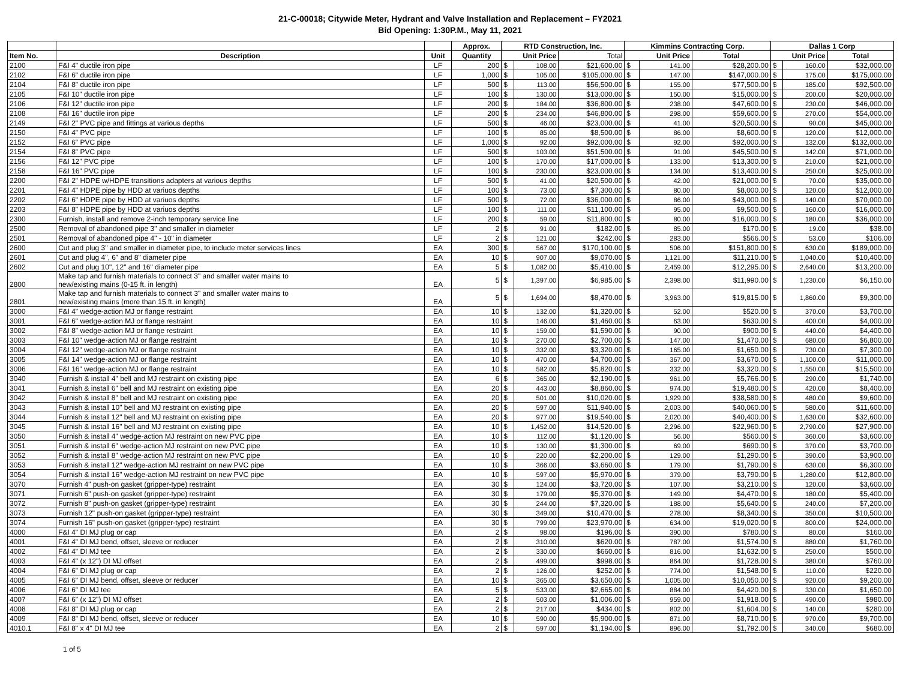21-C-00018; Citywide Meter, Hydrant and Valve Installation and Replacement – FY2021
Bid Opening: 1:30P.M., May 11, 2021
| | | | Approx. | RTD Construction, Inc. | | | Kimmins Contracting Corp. | | | Dallas 1 Corp | | |
| --- | --- | --- | --- | --- | --- | --- | --- | --- | --- | --- | --- | --- |
| Item No. | Description | Unit | Quantity | Unit Price | | Total | Unit Price | | Total | Unit Price | | Total |
| 2100 | F&I 4" ductile iron pipe | LF | 200 | $ | 108.00 | $21,600.00 | $ | 141.00 | $28,200.00 | $ | 160.00 | $32,000.00 |
| 2102 | F&I 6" ductile iron pipe | LF | 1,000 | $ | 105.00 | $105,000.00 | $ | 147.00 | $147,000.00 | $ | 175.00 | $175,000.00 |
| 2104 | F&I 8" ductile iron pipe | LF | 500 | $ | 113.00 | $56,500.00 | $ | 155.00 | $77,500.00 | $ | 185.00 | $92,500.00 |
| 2105 | F&I 10" ductile iron pipe | LF | 100 | $ | 130.00 | $13,000.00 | $ | 150.00 | $15,000.00 | $ | 200.00 | $20,000.00 |
| 2106 | F&I 12" ductile iron pipe | LF | 200 | $ | 184.00 | $36,800.00 | $ | 238.00 | $47,600.00 | $ | 230.00 | $46,000.00 |
| 2108 | F&I 16" ductile iron pipe | LF | 200 | $ | 234.00 | $46,800.00 | $ | 298.00 | $59,600.00 | $ | 270.00 | $54,000.00 |
| 2149 | F&I 2" PVC pipe and fittings at various depths | LF | 500 | $ | 46.00 | $23,000.00 | $ | 41.00 | $20,500.00 | $ | 90.00 | $45,000.00 |
| 2150 | F&I 4" PVC pipe | LF | 100 | $ | 85.00 | $8,500.00 | $ | 86.00 | $8,600.00 | $ | 120.00 | $12,000.00 |
| 2152 | F&I 6" PVC pipe | LF | 1,000 | $ | 92.00 | $92,000.00 | $ | 92.00 | $92,000.00 | $ | 132.00 | $132,000.00 |
| 2154 | F&I 8" PVC pipe | LF | 500 | $ | 103.00 | $51,500.00 | $ | 91.00 | $45,500.00 | $ | 142.00 | $71,000.00 |
| 2156 | F&I 12" PVC pipe | LF | 100 | $ | 170.00 | $17,000.00 | $ | 133.00 | $13,300.00 | $ | 210.00 | $21,000.00 |
| 2158 | F&I 16" PVC pipe | LF | 100 | $ | 230.00 | $23,000.00 | $ | 134.00 | $13,400.00 | $ | 250.00 | $25,000.00 |
| 2200 | F&I 2" HDPE w/HDPE transitions adapters at various depths | LF | 500 | $ | 41.00 | $20,500.00 | $ | 42.00 | $21,000.00 | $ | 70.00 | $35,000.00 |
| 2201 | F&I 4" HDPE pipe by HDD at variuos depths | LF | 100 | $ | 73.00 | $7,300.00 | $ | 80.00 | $8,000.00 | $ | 120.00 | $12,000.00 |
| 2202 | F&I 6" HDPE pipe by HDD at variuos depths | LF | 500 | $ | 72.00 | $36,000.00 | $ | 86.00 | $43,000.00 | $ | 140.00 | $70,000.00 |
| 2203 | F&I 8" HDPE pipe by HDD at variuos depths | LF | 100 | $ | 111.00 | $11,100.00 | $ | 95.00 | $9,500.00 | $ | 160.00 | $16,000.00 |
| 2300 | Furnish, install and remove 2-inch temporary service line | LF | 200 | $ | 59.00 | $11,800.00 | $ | 80.00 | $16,000.00 | $ | 180.00 | $36,000.00 |
| 2500 | Removal of abandoned pipe 3" and smaller in diameter | LF | 2 | $ | 91.00 | $182.00 | $ | 85.00 | $170.00 | $ | 19.00 | $38.00 |
| 2501 | Removal of abandoned pipe 4" - 10" in diameter | LF | 2 | $ | 121.00 | $242.00 | $ | 283.00 | $566.00 | $ | 53.00 | $106.00 |
| 2600 | Cut and plug 3" and smaller in diameter pipe, to include meter services lines | EA | 300 | $ | 567.00 | $170,100.00 | $ | 506.00 | $151,800.00 | $ | 630.00 | $189,000.00 |
| 2601 | Cut and plug 4", 6" and 8" diameter pipe | EA | 10 | $ | 907.00 | $9,070.00 | $ | 1,121.00 | $11,210.00 | $ | 1,040.00 | $10,400.00 |
| 2602 | Cut and plug 10", 12" and 16" diameter pipe | EA | 5 | $ | 1,082.00 | $5,410.00 | $ | 2,459.00 | $12,295.00 | $ | 2,640.00 | $13,200.00 |
| 2800 | Make tap and furnish materials to connect 3" and smaller water mains to new/existing mains (0-15 ft. in length) | EA | 5 | $ | 1,397.00 | $6,985.00 | $ | 2,398.00 | $11,990.00 | $ | 1,230.00 | $6,150.00 |
| 2801 | Make tap and furnish materials to connect 3" and smaller water mains to new/existing mains (more than 15 ft. in length) | EA | 5 | $ | 1,694.00 | $8,470.00 | $ | 3,963.00 | $19,815.00 | $ | 1,860.00 | $9,300.00 |
| 3000 | F&I 4" wedge-action MJ or flange restraint | EA | 10 | $ | 132.00 | $1,320.00 | $ | 52.00 | $520.00 | $ | 370.00 | $3,700.00 |
| 3001 | F&I 6" wedge-action MJ or flange restraint | EA | 10 | $ | 146.00 | $1,460.00 | $ | 63.00 | $630.00 | $ | 400.00 | $4,000.00 |
| 3002 | F&I 8" wedge-action MJ or flange restraint | EA | 10 | $ | 159.00 | $1,590.00 | $ | 90.00 | $900.00 | $ | 440.00 | $4,400.00 |
| 3003 | F&I 10" wedge-action MJ or flange restraint | EA | 10 | $ | 270.00 | $2,700.00 | $ | 147.00 | $1,470.00 | $ | 680.00 | $6,800.00 |
| 3004 | F&I 12" wedge-action MJ or flange restraint | EA | 10 | $ | 332.00 | $3,320.00 | $ | 165.00 | $1,650.00 | $ | 730.00 | $7,300.00 |
| 3005 | F&I 14" wedge-action MJ or flange restraint | EA | 10 | $ | 470.00 | $4,700.00 | $ | 367.00 | $3,670.00 | $ | 1,100.00 | $11,000.00 |
| 3006 | F&I 16" wedge-action MJ or flange restraint | EA | 10 | $ | 582.00 | $5,820.00 | $ | 332.00 | $3,320.00 | $ | 1,550.00 | $15,500.00 |
| 3040 | Furnish & install 4" bell and MJ restraint on existing pipe | EA | 6 | $ | 365.00 | $2,190.00 | $ | 961.00 | $5,766.00 | $ | 290.00 | $1,740.00 |
| 3041 | Furnish & install 6" bell and MJ restraint on existing pipe | EA | 20 | $ | 443.00 | $8,860.00 | $ | 974.00 | $19,480.00 | $ | 420.00 | $8,400.00 |
| 3042 | Furnish & install 8" bell and MJ restraint on existing pipe | EA | 20 | $ | 501.00 | $10,020.00 | $ | 1,929.00 | $38,580.00 | $ | 480.00 | $9,600.00 |
| 3043 | Furnish & install 10" bell and MJ restraint on existing pipe | EA | 20 | $ | 597.00 | $11,940.00 | $ | 2,003.00 | $40,060.00 | $ | 580.00 | $11,600.00 |
| 3044 | Furnish & install 12" bell and MJ restraint on existing pipe | EA | 20 | $ | 977.00 | $19,540.00 | $ | 2,020.00 | $40,400.00 | $ | 1,630.00 | $32,600.00 |
| 3045 | Furnish & install 16" bell and MJ restraint on existing pipe | EA | 10 | $ | 1,452.00 | $14,520.00 | $ | 2,296.00 | $22,960.00 | $ | 2,790.00 | $27,900.00 |
| 3050 | Furnish & install 4" wedge-action MJ restraint on new PVC pipe | EA | 10 | $ | 112.00 | $1,120.00 | $ | 56.00 | $560.00 | $ | 360.00 | $3,600.00 |
| 3051 | Furnish & install 6" wedge-action MJ restraint on new PVC pipe | EA | 10 | $ | 130.00 | $1,300.00 | $ | 69.00 | $690.00 | $ | 370.00 | $3,700.00 |
| 3052 | Furnish & install 8" wedge-action MJ restraint on new PVC pipe | EA | 10 | $ | 220.00 | $2,200.00 | $ | 129.00 | $1,290.00 | $ | 390.00 | $3,900.00 |
| 3053 | Furnish & install 12" wedge-action MJ restraint on new PVC pipe | EA | 10 | $ | 366.00 | $3,660.00 | $ | 179.00 | $1,790.00 | $ | 630.00 | $6,300.00 |
| 3054 | Furnish & install 16" wedge-action MJ restraint on new PVC pipe | EA | 10 | $ | 597.00 | $5,970.00 | $ | 379.00 | $3,790.00 | $ | 1,280.00 | $12,800.00 |
| 3070 | Furnish 4" push-on gasket (gripper-type) restraint | EA | 30 | $ | 124.00 | $3,720.00 | $ | 107.00 | $3,210.00 | $ | 120.00 | $3,600.00 |
| 3071 | Furnish 6" push-on gasket (gripper-type) restraint | EA | 30 | $ | 179.00 | $5,370.00 | $ | 149.00 | $4,470.00 | $ | 180.00 | $5,400.00 |
| 3072 | Furnish 8" push-on gasket (gripper-type) restraint | EA | 30 | $ | 244.00 | $7,320.00 | $ | 188.00 | $5,640.00 | $ | 240.00 | $7,200.00 |
| 3073 | Furnish 12" push-on gasket (gripper-type) restraint | EA | 30 | $ | 349.00 | $10,470.00 | $ | 278.00 | $8,340.00 | $ | 350.00 | $10,500.00 |
| 3074 | Furnish 16" push-on gasket (gripper-type) restraint | EA | 30 | $ | 799.00 | $23,970.00 | $ | 634.00 | $19,020.00 | $ | 800.00 | $24,000.00 |
| 4000 | F&I 4" DI MJ plug or cap | EA | 2 | $ | 98.00 | $196.00 | $ | 390.00 | $780.00 | $ | 80.00 | $160.00 |
| 4001 | F&I 4" DI MJ bend, offset, sleeve or reducer | EA | 2 | $ | 310.00 | $620.00 | $ | 787.00 | $1,574.00 | $ | 880.00 | $1,760.00 |
| 4002 | F&I 4" DI MJ tee | EA | 2 | $ | 330.00 | $660.00 | $ | 816.00 | $1,632.00 | $ | 250.00 | $500.00 |
| 4003 | F&I 4" (x 12") DI MJ offset | EA | 2 | $ | 499.00 | $998.00 | $ | 864.00 | $1,728.00 | $ | 380.00 | $760.00 |
| 4004 | F&I 6" DI MJ plug or cap | EA | 2 | $ | 126.00 | $252.00 | $ | 774.00 | $1,548.00 | $ | 110.00 | $220.00 |
| 4005 | F&I 6" DI MJ bend, offset, sleeve or reducer | EA | 10 | $ | 365.00 | $3,650.00 | $ | 1,005.00 | $10,050.00 | $ | 920.00 | $9,200.00 |
| 4006 | F&I 6" DI MJ tee | EA | 5 | $ | 533.00 | $2,665.00 | $ | 884.00 | $4,420.00 | $ | 330.00 | $1,650.00 |
| 4007 | F&I 6" (x 12") DI MJ offset | EA | 2 | $ | 503.00 | $1,006.00 | $ | 959.00 | $1,918.00 | $ | 490.00 | $980.00 |
| 4008 | F&I 8" DI MJ plug or cap | EA | 2 | $ | 217.00 | $434.00 | $ | 802.00 | $1,604.00 | $ | 140.00 | $280.00 |
| 4009 | F&I 8" DI MJ bend, offset, sleeve or reducer | EA | 10 | $ | 590.00 | $5,900.00 | $ | 871.00 | $8,710.00 | $ | 970.00 | $9,700.00 |
| 4010.1 | F&I 8" x 4" DI MJ tee | EA | 2 | $ | 597.00 | $1,194.00 | $ | 896.00 | $1,792.00 | $ | 340.00 | $680.00 |
1 of 5